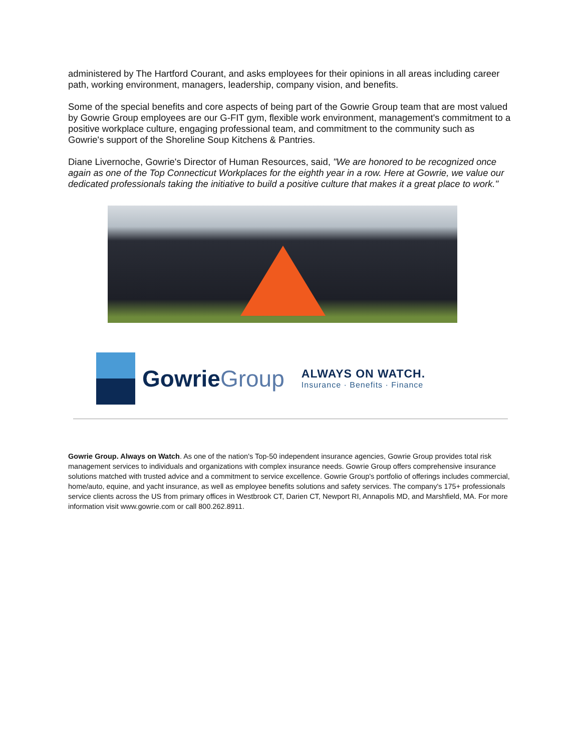administered by The Hartford Courant, and asks employees for their opinions in all areas including career path, working environment, managers, leadership, company vision, and benefits.
Some of the special benefits and core aspects of being part of the Gowrie Group team that are most valued by Gowrie Group employees are our G-FIT gym, flexible work environment, management's commitment to a positive workplace culture, engaging professional team, and commitment to the community such as Gowrie's support of the Shoreline Soup Kitchens & Pantries.
Diane Livernoche, Gowrie's Director of Human Resources, said, "We are honored to be recognized once again as one of the Top Connecticut Workplaces for the eighth year in a row. Here at Gowrie, we value our dedicated professionals taking the initiative to build a positive culture that makes it a great place to work."
GowrieGroup
ALWAYS ON WATCH.
Insurance · Benefits · Finance
Gowrie Group. Always on Watch. As one of the nation's Top-50 independent insurance agencies, Gowrie Group provides total risk management services to individuals and organizations with complex insurance needs. Gowrie Group offers comprehensive insurance solutions matched with trusted advice and a commitment to service excellence. Gowrie Group's portfolio of offerings includes commercial, home/auto, equine, and yacht insurance, as well as employee benefits solutions and safety services. The company's 175+ professionals service clients across the US from primary offices in Westbrook CT, Darien CT, Newport RI, Annapolis MD, and Marshfield, MA. For more information visit www.gowrie.com or call 800.262.8911.